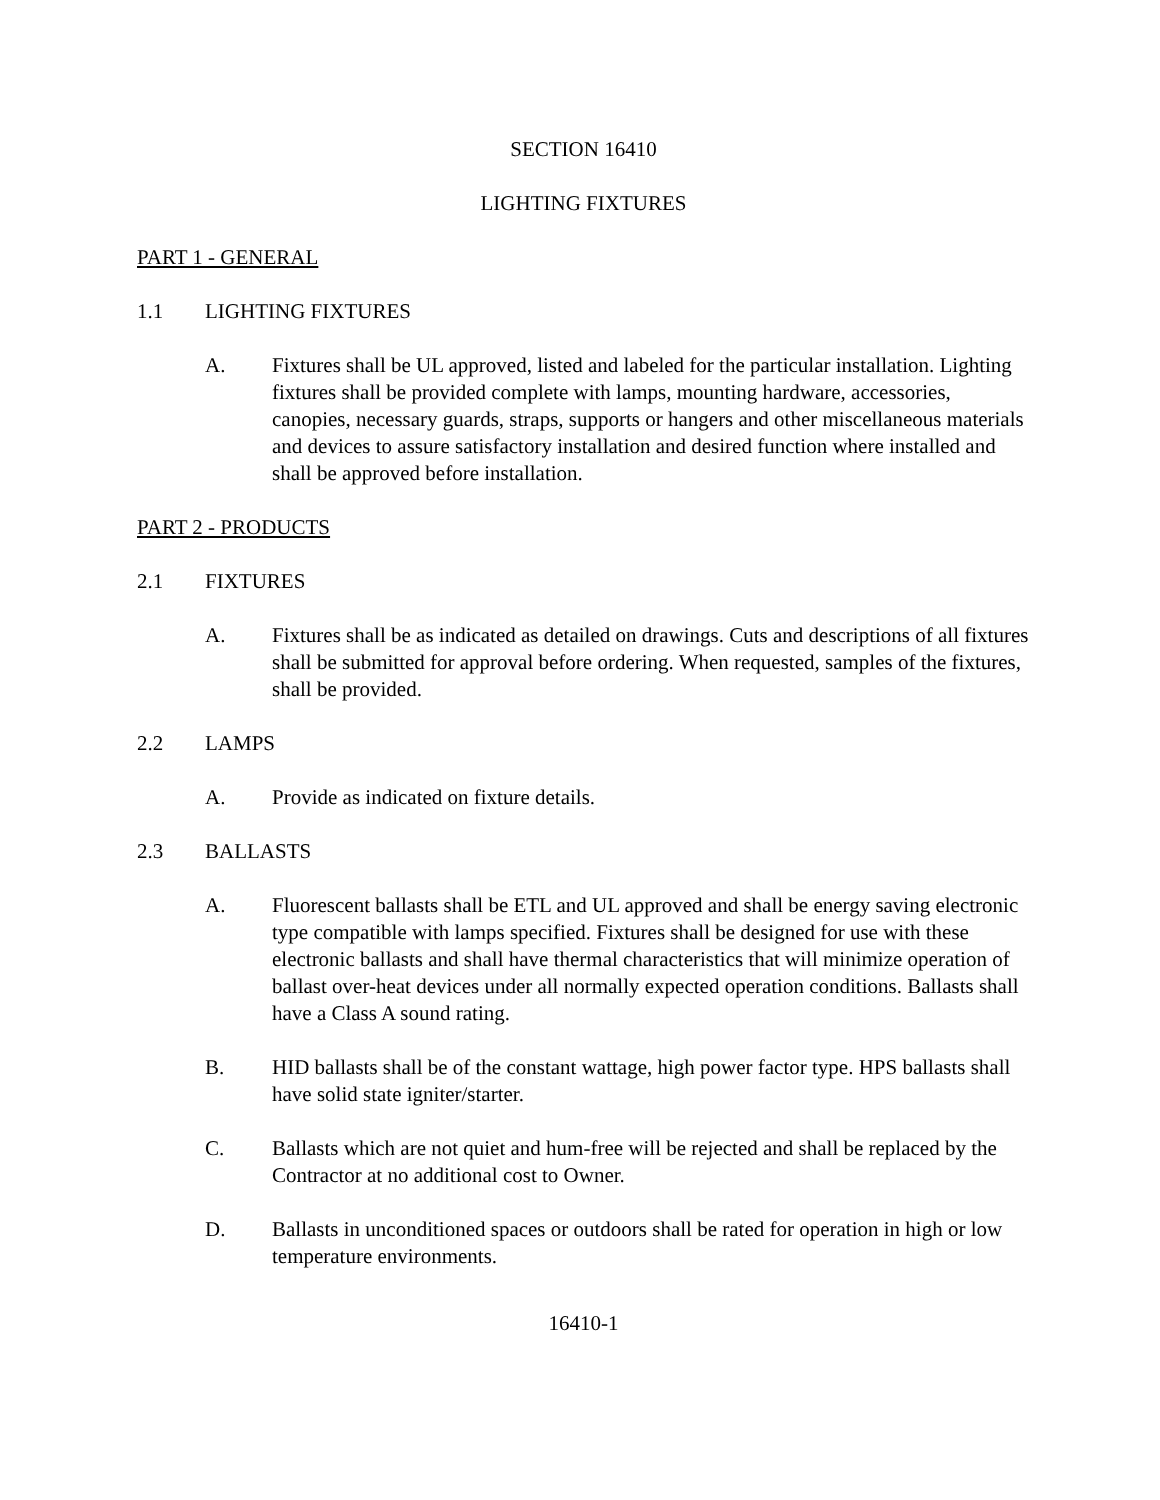SECTION 16410
LIGHTING FIXTURES
PART 1 - GENERAL
1.1 LIGHTING FIXTURES
A. Fixtures shall be UL approved, listed and labeled for the particular installation. Lighting fixtures shall be provided complete with lamps, mounting hardware, accessories, canopies, necessary guards, straps, supports or hangers and other miscellaneous materials and devices to assure satisfactory installation and desired function where installed and shall be approved before installation.
PART 2 - PRODUCTS
2.1 FIXTURES
A. Fixtures shall be as indicated as detailed on drawings. Cuts and descriptions of all fixtures shall be submitted for approval before ordering. When requested, samples of the fixtures, shall be provided.
2.2 LAMPS
A. Provide as indicated on fixture details.
2.3 BALLASTS
A. Fluorescent ballasts shall be ETL and UL approved and shall be energy saving electronic type compatible with lamps specified. Fixtures shall be designed for use with these electronic ballasts and shall have thermal characteristics that will minimize operation of ballast over-heat devices under all normally expected operation conditions. Ballasts shall have a Class A sound rating.
B. HID ballasts shall be of the constant wattage, high power factor type. HPS ballasts shall have solid state igniter/starter.
C. Ballasts which are not quiet and hum-free will be rejected and shall be replaced by the Contractor at no additional cost to Owner.
D. Ballasts in unconditioned spaces or outdoors shall be rated for operation in high or low temperature environments.
16410-1